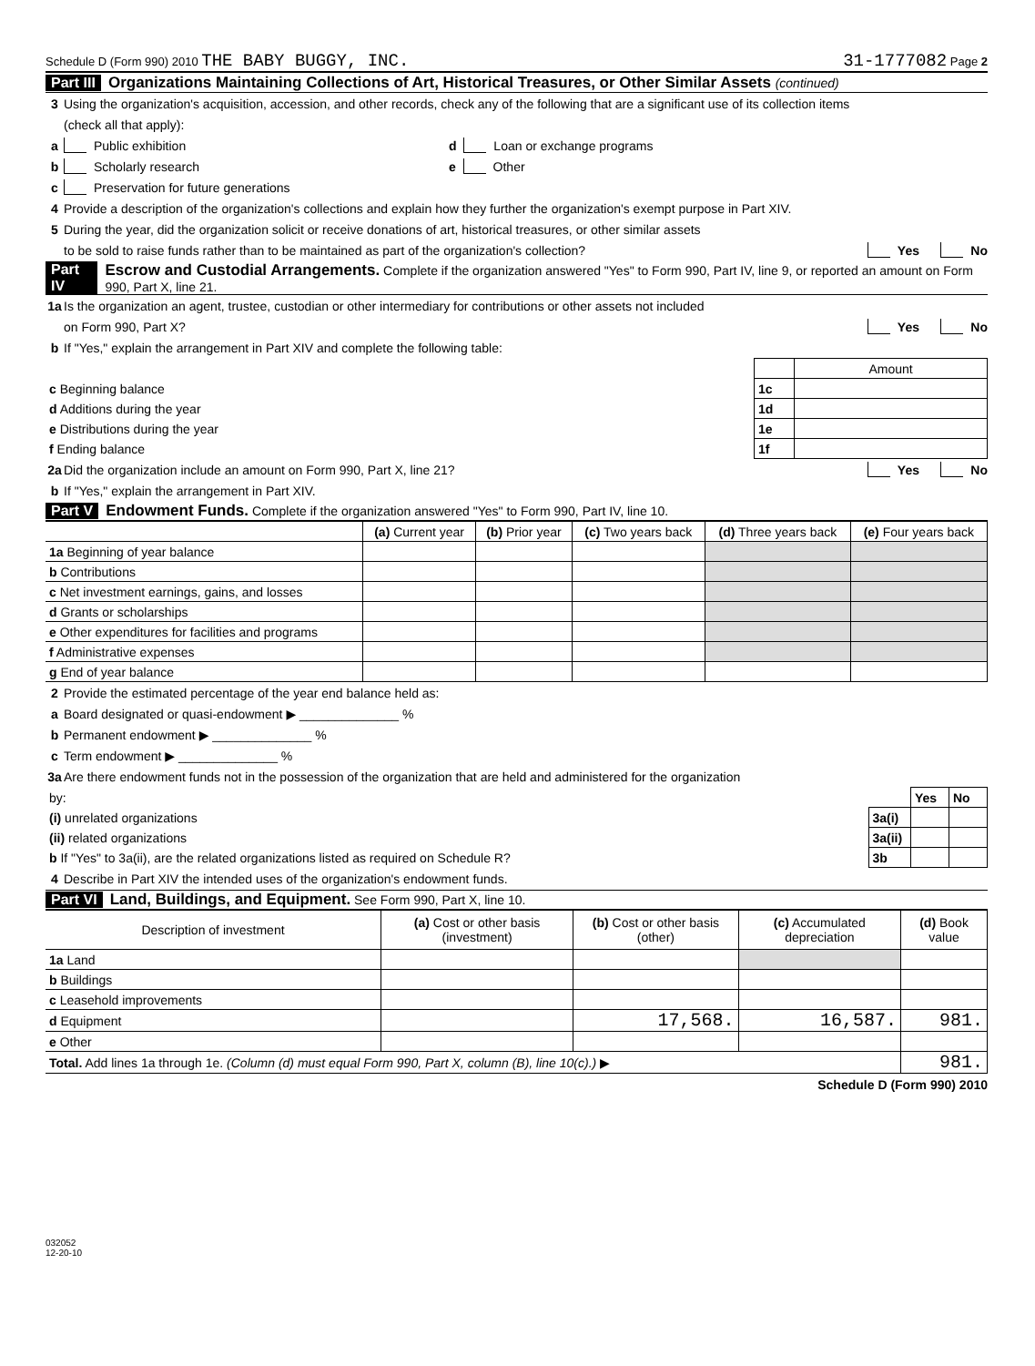Schedule D (Form 990) 2010 THE BABY BUGGY, INC. 31-1777082 Page 2
Part III Organizations Maintaining Collections of Art, Historical Treasures, or Other Similar Assets (continued)
3 Using the organization's acquisition, accession, and other records, check any of the following that are a significant use of its collection items
(check all that apply):
a Public exhibition d Loan or exchange programs
b Scholarly research e Other
c Preservation for future generations
4 Provide a description of the organization's collections and explain how they further the organization's exempt purpose in Part XIV.
5 During the year, did the organization solicit or receive donations of art, historical treasures, or other similar assets
to be sold to raise funds rather than to be maintained as part of the organization's collection? Yes No
Part IV Escrow and Custodial Arrangements. Complete if the organization answered "Yes" to Form 990, Part IV, line 9, or reported an amount on Form 990, Part X, line 21.
1a Is the organization an agent, trustee, custodian or other intermediary for contributions or other assets not included
on Form 990, Part X? Yes No
b If "Yes," explain the arrangement in Part XIV and complete the following table:
| | | Amount |
| c Beginning balance | 1c | |
| d Additions during the year | 1d | |
| e Distributions during the year | 1e | |
| f Ending balance | 1f | |
2a Did the organization include an amount on Form 990, Part X, line 21? Yes No
b If "Yes," explain the arrangement in Part XIV.
Part V Endowment Funds. Complete if the organization answered "Yes" to Form 990, Part IV, line 10.
| | (a) Current year | (b) Prior year | (c) Two years back | (d) Three years back | (e) Four years back |
| --- | --- | --- | --- | --- | --- |
| 1a Beginning of year balance | | | | | |
| b Contributions | | | | | |
| c Net investment earnings, gains, and losses | | | | | |
| d Grants or scholarships | | | | | |
| e Other expenditures for facilities and programs | | | | | |
| f Administrative expenses | | | | | |
| g End of year balance | | | | | |
2 Provide the estimated percentage of the year end balance held as:
a Board designated or quasi-endowment ▶ ______________ %
b Permanent endowment ▶ ______________ %
c Term endowment ▶ ______________ %
3a Are there endowment funds not in the possession of the organization that are held and administered for the organization
| by: | | Yes | No |
| (i) unrelated organizations | 3a(i) | | |
| (ii) related organizations | 3a(ii) | | |
| b If "Yes" to 3a(ii), are the related organizations listed as required on Schedule R? | 3b | | |
4 Describe in Part XIV the intended uses of the organization's endowment funds.
Part VI Land, Buildings, and Equipment. See Form 990, Part X, line 10.
| Description of investment | (a) Cost or other basis (investment) | (b) Cost or other basis (other) | (c) Accumulated depreciation | (d) Book value |
| --- | --- | --- | --- | --- |
| 1a Land | | | | |
| b Buildings | | | | |
| c Leasehold improvements | | | | |
| d Equipment | | 17,568. | 16,587. | 981. |
| e Other | | | | |
| Total. Add lines 1a through 1e. (Column (d) must equal Form 990, Part X, column (B), line 10(c).) ▶ | | | | 981. |
Schedule D (Form 990) 2010
032052
12-20-10